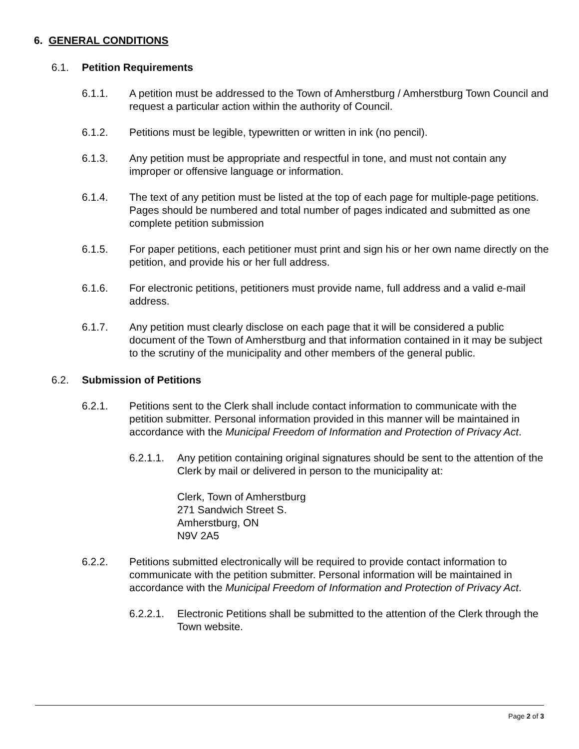6. GENERAL CONDITIONS
6.1. Petition Requirements
6.1.1. A petition must be addressed to the Town of Amherstburg / Amherstburg Town Council and request a particular action within the authority of Council.
6.1.2. Petitions must be legible, typewritten or written in ink (no pencil).
6.1.3. Any petition must be appropriate and respectful in tone, and must not contain any improper or offensive language or information.
6.1.4. The text of any petition must be listed at the top of each page for multiple-page petitions. Pages should be numbered and total number of pages indicated and submitted as one complete petition submission
6.1.5. For paper petitions, each petitioner must print and sign his or her own name directly on the petition, and provide his or her full address.
6.1.6. For electronic petitions, petitioners must provide name, full address and a valid e-mail address.
6.1.7. Any petition must clearly disclose on each page that it will be considered a public document of the Town of Amherstburg and that information contained in it may be subject to the scrutiny of the municipality and other members of the general public.
6.2. Submission of Petitions
6.2.1. Petitions sent to the Clerk shall include contact information to communicate with the petition submitter. Personal information provided in this manner will be maintained in accordance with the Municipal Freedom of Information and Protection of Privacy Act.
6.2.1.1. Any petition containing original signatures should be sent to the attention of the Clerk by mail or delivered in person to the municipality at:
Clerk, Town of Amherstburg
271 Sandwich Street S.
Amherstburg, ON
N9V 2A5
6.2.2. Petitions submitted electronically will be required to provide contact information to communicate with the petition submitter. Personal information will be maintained in accordance with the Municipal Freedom of Information and Protection of Privacy Act.
6.2.2.1. Electronic Petitions shall be submitted to the attention of the Clerk through the Town website.
Page 2 of 3